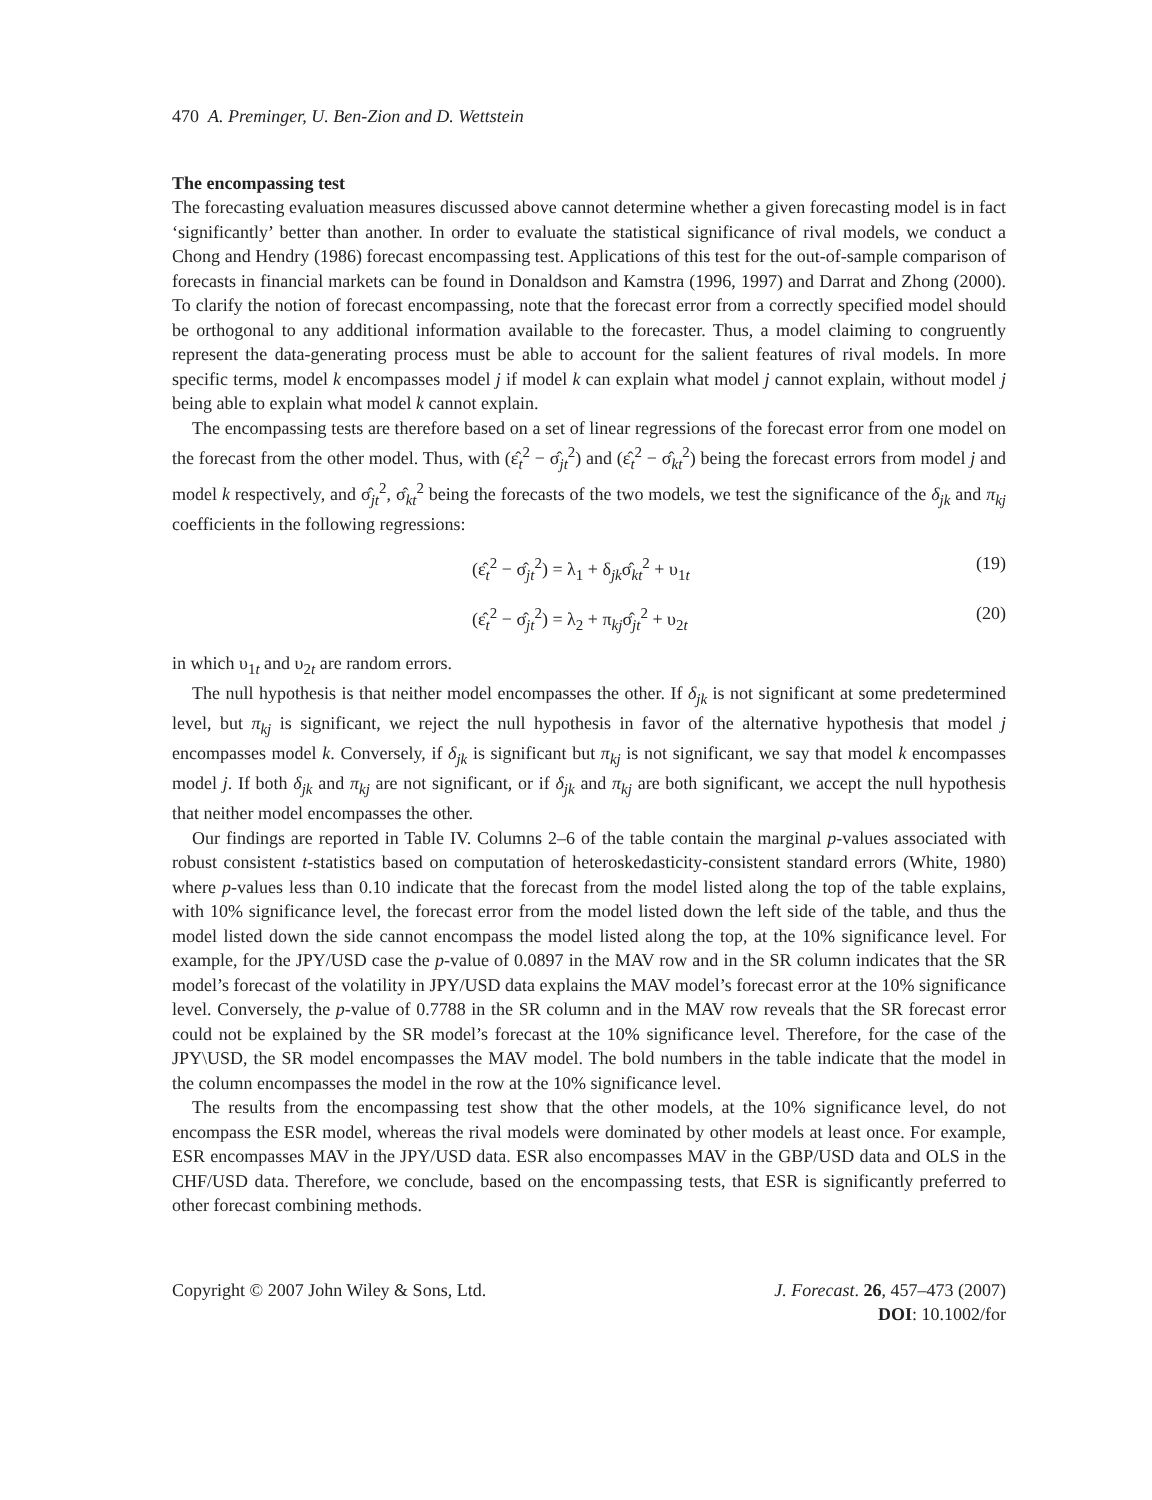470 A. Preminger, U. Ben-Zion and D. Wettstein
The encompassing test
The forecasting evaluation measures discussed above cannot determine whether a given forecasting model is in fact ‘significantly’ better than another. In order to evaluate the statistical significance of rival models, we conduct a Chong and Hendry (1986) forecast encompassing test. Applications of this test for the out-of-sample comparison of forecasts in financial markets can be found in Donaldson and Kamstra (1996, 1997) and Darrat and Zhong (2000). To clarify the notion of forecast encompassing, note that the forecast error from a correctly specified model should be orthogonal to any additional information available to the forecaster. Thus, a model claiming to congruently represent the data-generating process must be able to account for the salient features of rival models. In more specific terms, model k encompasses model j if model k can explain what model j cannot explain, without model j being able to explain what model k cannot explain.
The encompassing tests are therefore based on a set of linear regressions of the forecast error from one model on the forecast from the other model. Thus, with (ε̂<sub>t</sub><sup>2</sup> − σ̂<sub>jt</sub><sup>2</sup>) and (ε̂<sub>t</sub><sup>2</sup> − σ̂<sub>kt</sub><sup>2</sup>) being the forecast errors from model j and model k respectively, and σ̂<sub>jt</sub><sup>2</sup>, σ̂<sub>kt</sub><sup>2</sup> being the forecasts of the two models, we test the significance of the δ<sub>jk</sub> and π<sub>kj</sub> coefficients in the following regressions:
(ε̂<sub>t</sub><sup>2</sup> − σ̂<sub>jt</sub><sup>2</sup>) = λ<sub>1</sub> + δ<sub>jk</sub>σ̂<sub>kt</sub><sup>2</sup> + υ<sub>1t</sub> (19)
(ε̂<sub>t</sub><sup>2</sup> − σ̂<sub>jt</sub><sup>2</sup>) = λ<sub>2</sub> + π<sub>kj</sub>σ̂<sub>jt</sub><sup>2</sup> + υ<sub>2t</sub> (20)
in which υ<sub>1t</sub> and υ<sub>2t</sub> are random errors.
The null hypothesis is that neither model encompasses the other. If δ<sub>jk</sub> is not significant at some predetermined level, but π<sub>kj</sub> is significant, we reject the null hypothesis in favor of the alternative hypothesis that model j encompasses model k. Conversely, if δ<sub>jk</sub> is significant but π<sub>kj</sub> is not significant, we say that model k encompasses model j. If both δ<sub>jk</sub> and π<sub>kj</sub> are not significant, or if δ<sub>jk</sub> and π<sub>kj</sub> are both significant, we accept the null hypothesis that neither model encompasses the other.
Our findings are reported in Table IV. Columns 2–6 of the table contain the marginal p-values associated with robust consistent t-statistics based on computation of heteroskedasticity-consistent standard errors (White, 1980) where p-values less than 0.10 indicate that the forecast from the model listed along the top of the table explains, with 10% significance level, the forecast error from the model listed down the left side of the table, and thus the model listed down the side cannot encompass the model listed along the top, at the 10% significance level. For example, for the JPY/USD case the p-value of 0.0897 in the MAV row and in the SR column indicates that the SR model’s forecast of the volatility in JPY/USD data explains the MAV model’s forecast error at the 10% significance level. Conversely, the p-value of 0.7788 in the SR column and in the MAV row reveals that the SR forecast error could not be explained by the SR model’s forecast at the 10% significance level. Therefore, for the case of the JPY\USD, the SR model encompasses the MAV model. The bold numbers in the table indicate that the model in the column encompasses the model in the row at the 10% significance level.
The results from the encompassing test show that the other models, at the 10% significance level, do not encompass the ESR model, whereas the rival models were dominated by other models at least once. For example, ESR encompasses MAV in the JPY/USD data. ESR also encompasses MAV in the GBP/USD data and OLS in the CHF/USD data. Therefore, we conclude, based on the encompassing tests, that ESR is significantly preferred to other forecast combining methods.
Copyright © 2007 John Wiley & Sons, Ltd. J. Forecast. 26, 457–473 (2007)
DOI: 10.1002/for